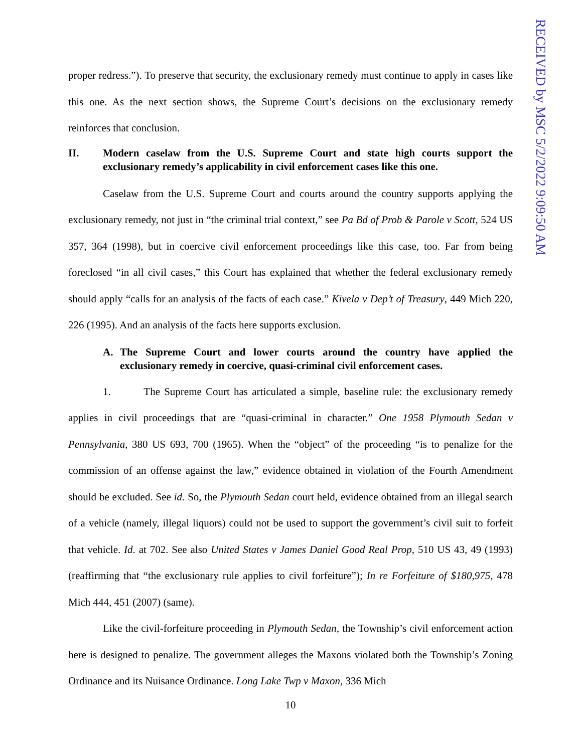proper redress.”). To preserve that security, the exclusionary remedy must continue to apply in cases like this one. As the next section shows, the Supreme Court’s decisions on the exclusionary remedy reinforces that conclusion.
II. Modern caselaw from the U.S. Supreme Court and state high courts support the exclusionary remedy’s applicability in civil enforcement cases like this one.
Caselaw from the U.S. Supreme Court and courts around the country supports applying the exclusionary remedy, not just in “the criminal trial context,” see Pa Bd of Prob & Parole v Scott, 524 US 357, 364 (1998), but in coercive civil enforcement proceedings like this case, too. Far from being foreclosed “in all civil cases,” this Court has explained that whether the federal exclusionary remedy should apply “calls for an analysis of the facts of each case.” Kivela v Dep’t of Treasury, 449 Mich 220, 226 (1995). And an analysis of the facts here supports exclusion.
A. The Supreme Court and lower courts around the country have applied the exclusionary remedy in coercive, quasi-criminal civil enforcement cases.
1. The Supreme Court has articulated a simple, baseline rule: the exclusionary remedy applies in civil proceedings that are “quasi-criminal in character.” One 1958 Plymouth Sedan v Pennsylvania, 380 US 693, 700 (1965). When the “object” of the proceeding “is to penalize for the commission of an offense against the law,” evidence obtained in violation of the Fourth Amendment should be excluded. See id. So, the Plymouth Sedan court held, evidence obtained from an illegal search of a vehicle (namely, illegal liquors) could not be used to support the government’s civil suit to forfeit that vehicle. Id. at 702. See also United States v James Daniel Good Real Prop, 510 US 43, 49 (1993) (reaffirming that “the exclusionary rule applies to civil forfeiture”); In re Forfeiture of $180,975, 478 Mich 444, 451 (2007) (same).
Like the civil-forfeiture proceeding in Plymouth Sedan, the Township’s civil enforcement action here is designed to penalize. The government alleges the Maxons violated both the Township’s Zoning Ordinance and its Nuisance Ordinance. Long Lake Twp v Maxon, 336 Mich
10
RECEIVED by MSC 5/2/2022 9:09:50 AM